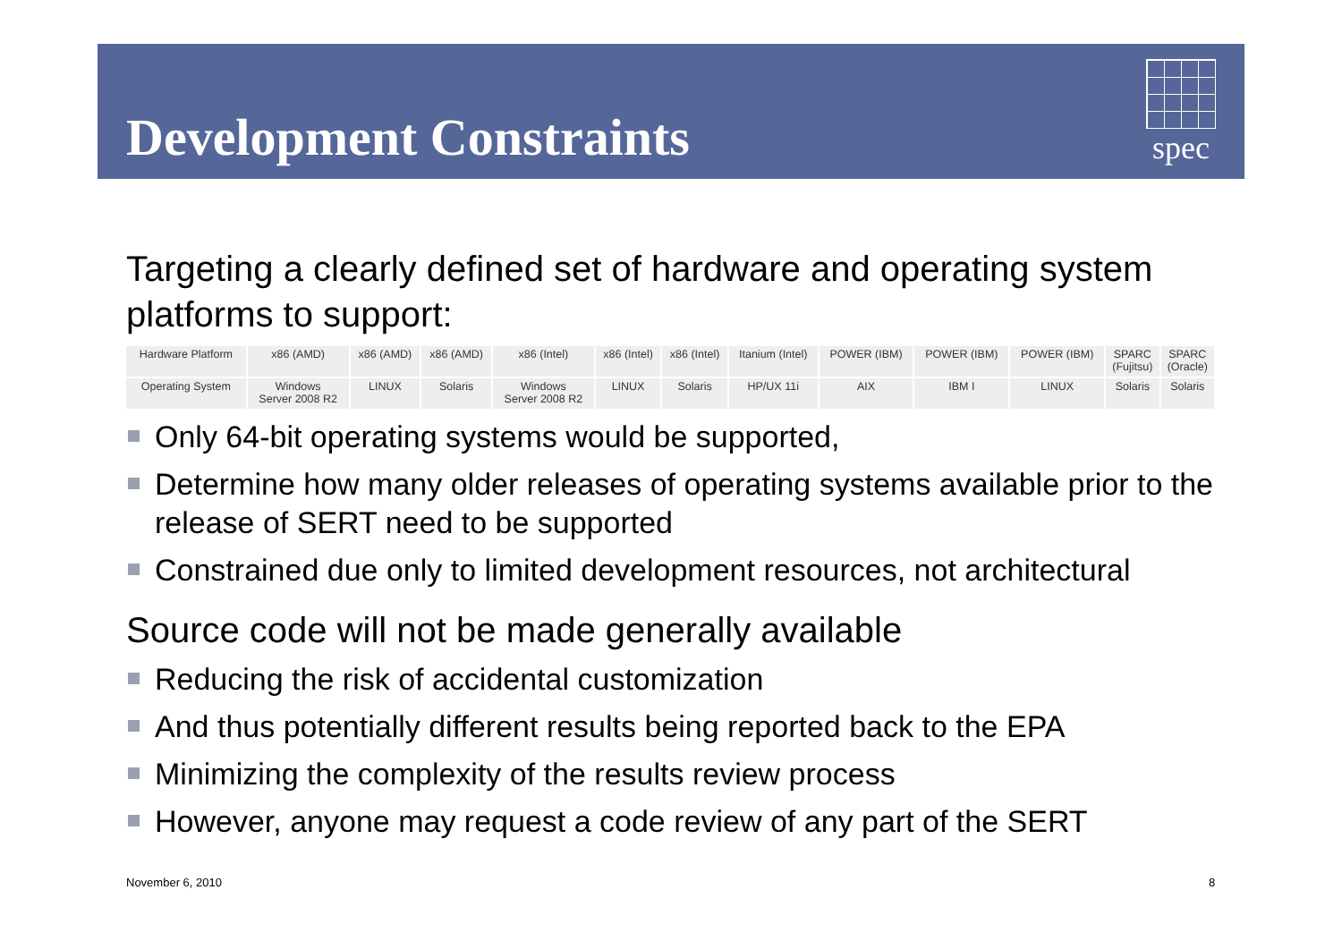Development Constraints
spec
Targeting a clearly defined set of hardware and operating system platforms to support:
| Hardware Platform | x86 (AMD) | x86 (AMD) | x86 (AMD) | x86 (Intel) | x86 (Intel) | x86 (Intel) | Itanium (Intel) | POWER (IBM) | POWER (IBM) | POWER (IBM) | SPARC (Fujitsu) | SPARC (Oracle) |
| Operating System | Windows Server 2008 R2 | LINUX | Solaris | Windows Server 2008 R2 | LINUX | Solaris | HP/UX 11i | AIX | IBM I | LINUX | Solaris | Solaris |
Only 64-bit operating systems would be supported,
Determine how many older releases of operating systems available prior to the release of SERT need to be supported
Constrained due only to limited development resources, not architectural
Source code will not be made generally available
Reducing the risk of accidental customization
And thus potentially different results being reported back to the EPA
Minimizing the complexity of the results review process
However, anyone may request a code review of any part of the SERT
November 6, 2010 8